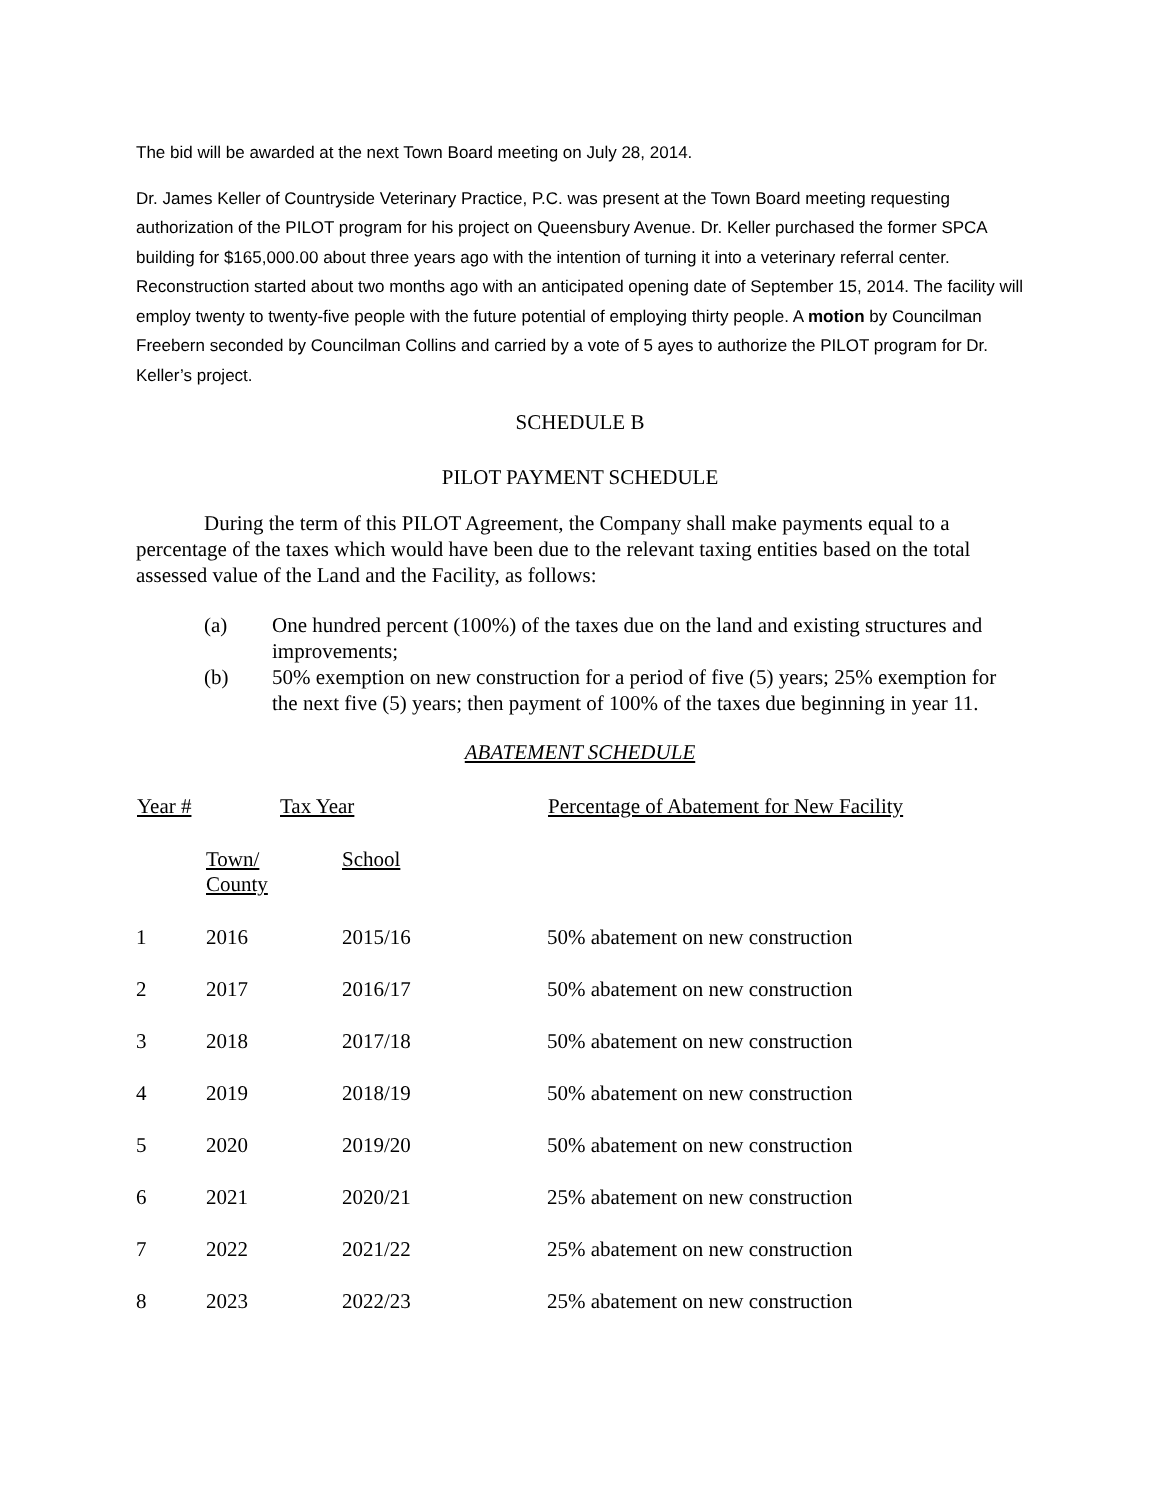The bid will be awarded at the next Town Board meeting on July 28, 2014.
Dr. James Keller of Countryside Veterinary Practice, P.C. was present at the Town Board meeting requesting authorization of the PILOT program for his project on Queensbury Avenue. Dr. Keller purchased the former SPCA building for $165,000.00 about three years ago with the intention of turning it into a veterinary referral center. Reconstruction started about two months ago with an anticipated opening date of September 15, 2014. The facility will employ twenty to twenty-five people with the future potential of employing thirty people. A motion by Councilman Freebern seconded by Councilman Collins and carried by a vote of 5 ayes to authorize the PILOT program for Dr. Keller’s project.
SCHEDULE B
PILOT PAYMENT SCHEDULE
During the term of this PILOT Agreement, the Company shall make payments equal to a percentage of the taxes which would have been due to the relevant taxing entities based on the total assessed value of the Land and the Facility, as follows:
(a) One hundred percent (100%) of the taxes due on the land and existing structures and improvements;
(b) 50% exemption on new construction for a period of five (5) years; 25% exemption for the next five (5) years; then payment of 100% of the taxes due beginning in year 11.
ABATEMENT SCHEDULE
| Year # | Tax Year | | Percentage of Abatement for New Facility |
| --- | --- | --- | --- |
| | Town/ County | School | |
| 1 | 2016 | 2015/16 | 50% abatement on new construction |
| 2 | 2017 | 2016/17 | 50% abatement on new construction |
| 3 | 2018 | 2017/18 | 50% abatement on new construction |
| 4 | 2019 | 2018/19 | 50% abatement on new construction |
| 5 | 2020 | 2019/20 | 50% abatement on new construction |
| 6 | 2021 | 2020/21 | 25% abatement on new construction |
| 7 | 2022 | 2021/22 | 25% abatement on new construction |
| 8 | 2023 | 2022/23 | 25% abatement on new construction |